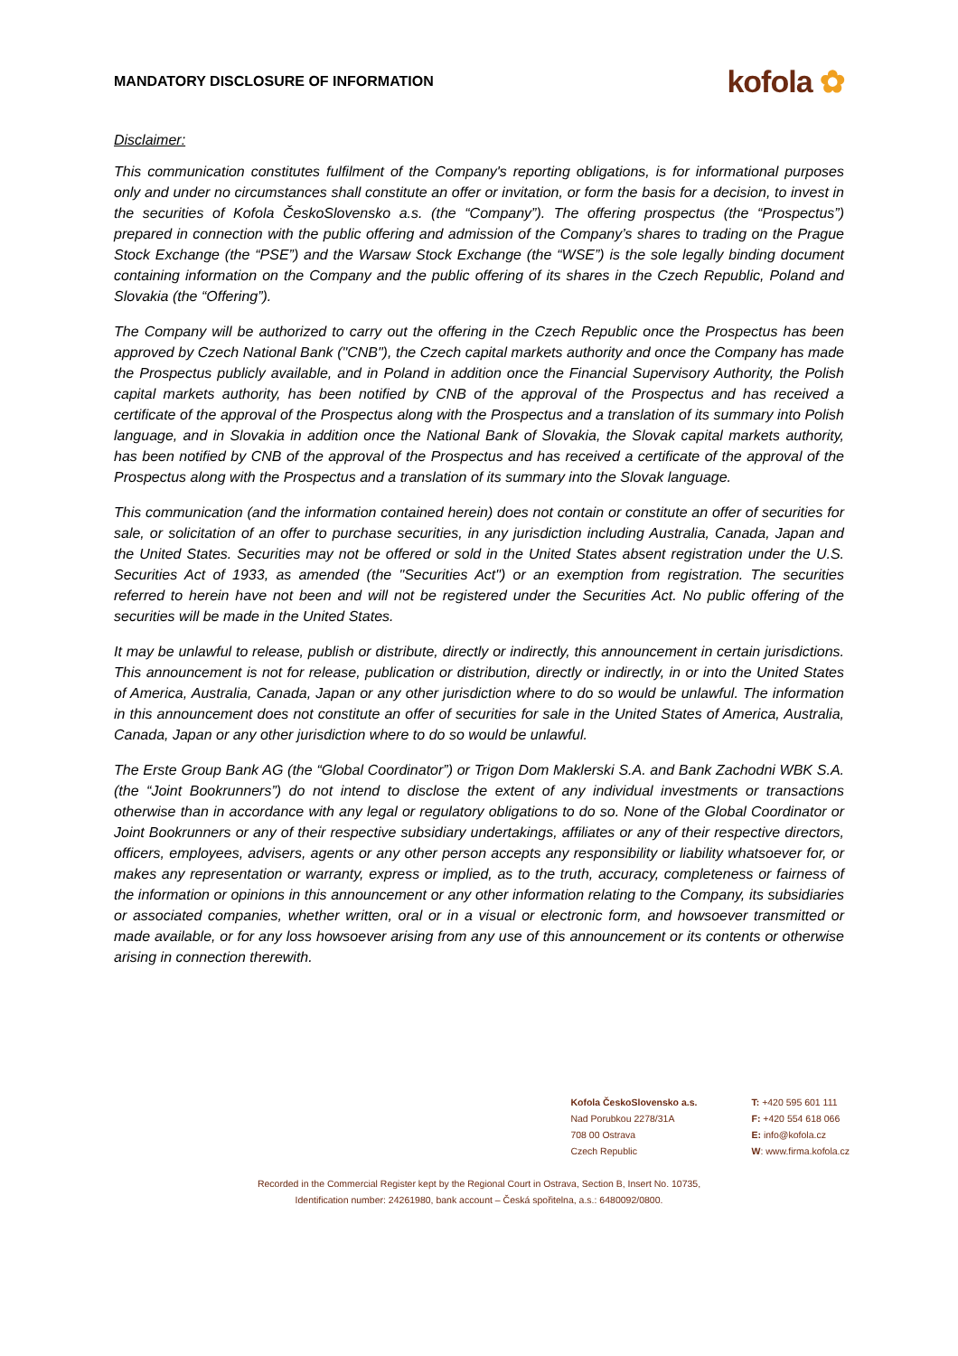MANDATORY DISCLOSURE OF INFORMATION
kofola ✿
Disclaimer:
This communication constitutes fulfilment of the Company's reporting obligations, is for informational purposes only and under no circumstances shall constitute an offer or invitation, or form the basis for a decision, to invest in the securities of Kofola ČeskoSlovensko a.s. (the “Company”). The offering prospectus (the “Prospectus”) prepared in connection with the public offering and admission of the Company’s shares to trading on the Prague Stock Exchange (the “PSE”) and the Warsaw Stock Exchange (the “WSE”) is the sole legally binding document containing information on the Company and the public offering of its shares in the Czech Republic, Poland and Slovakia (the “Offering”).
The Company will be authorized to carry out the offering in the Czech Republic once the Prospectus has been approved by Czech National Bank ("CNB"), the Czech capital markets authority and once the Company has made the Prospectus publicly available, and in Poland in addition once the Financial Supervisory Authority, the Polish capital markets authority, has been notified by CNB of the approval of the Prospectus and has received a certificate of the approval of the Prospectus along with the Prospectus and a translation of its summary into Polish language, and in Slovakia in addition once the National Bank of Slovakia, the Slovak capital markets authority, has been notified by CNB of the approval of the Prospectus and has received a certificate of the approval of the Prospectus along with the Prospectus and a translation of its summary into the Slovak language.
This communication (and the information contained herein) does not contain or constitute an offer of securities for sale, or solicitation of an offer to purchase securities, in any jurisdiction including Australia, Canada, Japan and the United States. Securities may not be offered or sold in the United States absent registration under the U.S. Securities Act of 1933, as amended (the "Securities Act") or an exemption from registration. The securities referred to herein have not been and will not be registered under the Securities Act. No public offering of the securities will be made in the United States.
It may be unlawful to release, publish or distribute, directly or indirectly, this announcement in certain jurisdictions. This announcement is not for release, publication or distribution, directly or indirectly, in or into the United States of America, Australia, Canada, Japan or any other jurisdiction where to do so would be unlawful. The information in this announcement does not constitute an offer of securities for sale in the United States of America, Australia, Canada, Japan or any other jurisdiction where to do so would be unlawful.
The Erste Group Bank AG (the “Global Coordinator”) or Trigon Dom Maklerski S.A. and Bank Zachodni WBK S.A. (the “Joint Bookrunners”) do not intend to disclose the extent of any individual investments or transactions otherwise than in accordance with any legal or regulatory obligations to do so. None of the Global Coordinator or Joint Bookrunners or any of their respective subsidiary undertakings, affiliates or any of their respective directors, officers, employees, advisers, agents or any other person accepts any responsibility or liability whatsoever for, or makes any representation or warranty, express or implied, as to the truth, accuracy, completeness or fairness of the information or opinions in this announcement or any other information relating to the Company, its subsidiaries or associated companies, whether written, oral or in a visual or electronic form, and howsoever transmitted or made available, or for any loss howsoever arising from any use of this announcement or its contents or otherwise arising in connection therewith.
Kofola ČeskoSlovensko a.s.
Nad Porubkou 2278/31A
708 00 Ostrava
Czech Republic
T: +420 595 601 111
F: +420 554 618 066
E: info@kofola.cz
W: www.firma.kofola.cz
Recorded in the Commercial Register kept by the Regional Court in Ostrava, Section B, Insert No. 10735,
Identification number: 24261980, bank account – Česká spořitelna, a.s.: 6480092/0800.